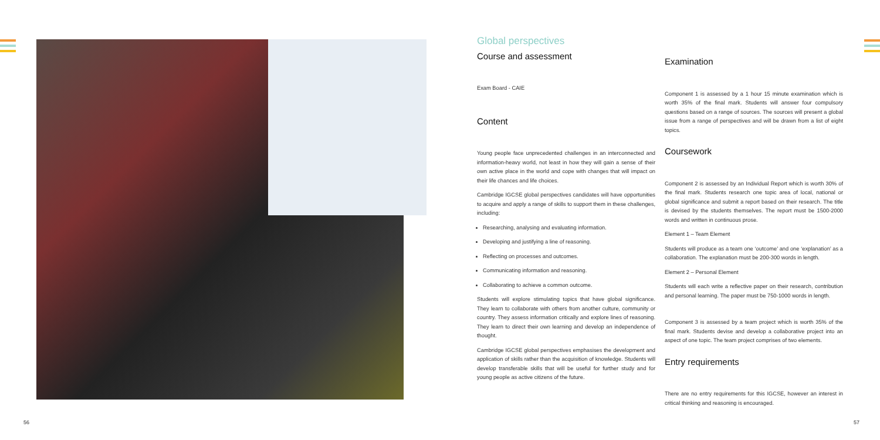Global perspectives
Course and assessment
Exam Board - CAIE
Content
Young people face unprecedented challenges in an interconnected and information-heavy world, not least in how they will gain a sense of their own active place in the world and cope with changes that will impact on their life chances and life choices.
Cambridge IGCSE global perspectives candidates will have opportunities to acquire and apply a range of skills to support them in these challenges, including:
Researching, analysing and evaluating information.
Developing and justifying a line of reasoning.
Reflecting on processes and outcomes.
Communicating information and reasoning.
Collaborating to achieve a common outcome.
Students will explore stimulating topics that have global significance. They learn to collaborate with others from another culture, community or country. They assess information critically and explore lines of reasoning. They learn to direct their own learning and develop an independence of thought.
Cambridge IGCSE global perspectives emphasises the development and application of skills rather than the acquisition of knowledge. Students will develop transferable skills that will be useful for further study and for young people as active citizens of the future.
Examination
Component 1 is assessed by a 1 hour 15 minute examination which is worth 35% of the final mark. Students will answer four compulsory questions based on a range of sources. The sources will present a global issue from a range of perspectives and will be drawn from a list of eight topics.
Coursework
Component 2 is assessed by an Individual Report which is worth 30% of the final mark. Students research one topic area of local, national or global significance and submit a report based on their research. The title is devised by the students themselves. The report must be 1500-2000 words and written in continuous prose.
Element 1 – Team Element
Students will produce as a team one ‘outcome’ and one ‘explanation’ as a collaboration. The explanation must be 200-300 words in length.
Element 2 – Personal Element
Students will each write a reflective paper on their research, contribution and personal learning. The paper must be 750-1000 words in length.
Component 3 is assessed by a team project which is worth 35% of the final mark. Students devise and develop a collaborative project into an aspect of one topic. The team project comprises of two elements.
Entry requirements
There are no entry requirements for this IGCSE, however an interest in critical thinking and reasoning is encouraged.
56 57